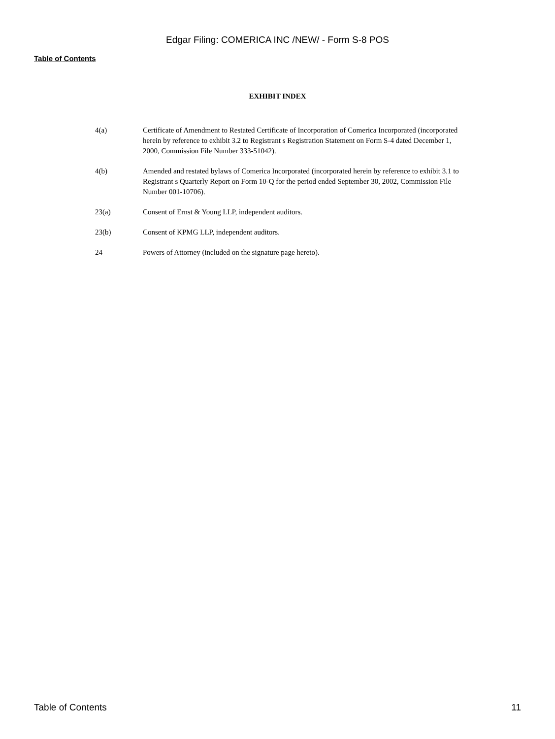Edgar Filing: COMERICA INC /NEW/ - Form S-8 POS
Table of Contents
EXHIBIT INDEX
| 4(a) | Certificate of Amendment to Restated Certificate of Incorporation of Comerica Incorporated (incorporated herein by reference to exhibit 3.2 to Registrant s Registration Statement on Form S-4 dated December 1, 2000, Commission File Number 333-51042). |
| 4(b) | Amended and restated bylaws of Comerica Incorporated (incorporated herein by reference to exhibit 3.1 to Registrant s Quarterly Report on Form 10-Q for the period ended September 30, 2002, Commission File Number 001-10706). |
| 23(a) | Consent of Ernst & Young LLP, independent auditors. |
| 23(b) | Consent of KPMG LLP, independent auditors. |
| 24 | Powers of Attorney (included on the signature page hereto). |
Table of Contents 11